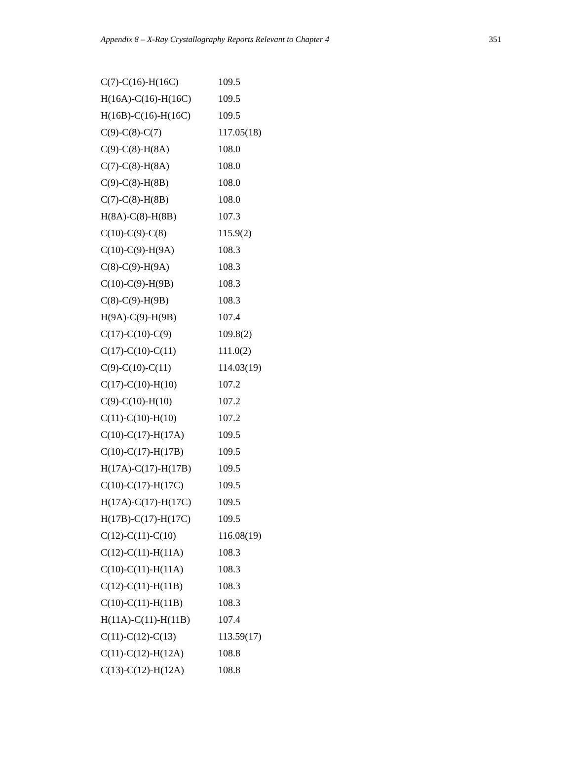Appendix 8 – X-Ray Crystallography Reports Relevant to Chapter 4 351
| C(7)-C(16)-H(16C) | 109.5 |
| H(16A)-C(16)-H(16C) | 109.5 |
| H(16B)-C(16)-H(16C) | 109.5 |
| C(9)-C(8)-C(7) | 117.05(18) |
| C(9)-C(8)-H(8A) | 108.0 |
| C(7)-C(8)-H(8A) | 108.0 |
| C(9)-C(8)-H(8B) | 108.0 |
| C(7)-C(8)-H(8B) | 108.0 |
| H(8A)-C(8)-H(8B) | 107.3 |
| C(10)-C(9)-C(8) | 115.9(2) |
| C(10)-C(9)-H(9A) | 108.3 |
| C(8)-C(9)-H(9A) | 108.3 |
| C(10)-C(9)-H(9B) | 108.3 |
| C(8)-C(9)-H(9B) | 108.3 |
| H(9A)-C(9)-H(9B) | 107.4 |
| C(17)-C(10)-C(9) | 109.8(2) |
| C(17)-C(10)-C(11) | 111.0(2) |
| C(9)-C(10)-C(11) | 114.03(19) |
| C(17)-C(10)-H(10) | 107.2 |
| C(9)-C(10)-H(10) | 107.2 |
| C(11)-C(10)-H(10) | 107.2 |
| C(10)-C(17)-H(17A) | 109.5 |
| C(10)-C(17)-H(17B) | 109.5 |
| H(17A)-C(17)-H(17B) | 109.5 |
| C(10)-C(17)-H(17C) | 109.5 |
| H(17A)-C(17)-H(17C) | 109.5 |
| H(17B)-C(17)-H(17C) | 109.5 |
| C(12)-C(11)-C(10) | 116.08(19) |
| C(12)-C(11)-H(11A) | 108.3 |
| C(10)-C(11)-H(11A) | 108.3 |
| C(12)-C(11)-H(11B) | 108.3 |
| C(10)-C(11)-H(11B) | 108.3 |
| H(11A)-C(11)-H(11B) | 107.4 |
| C(11)-C(12)-C(13) | 113.59(17) |
| C(11)-C(12)-H(12A) | 108.8 |
| C(13)-C(12)-H(12A) | 108.8 |